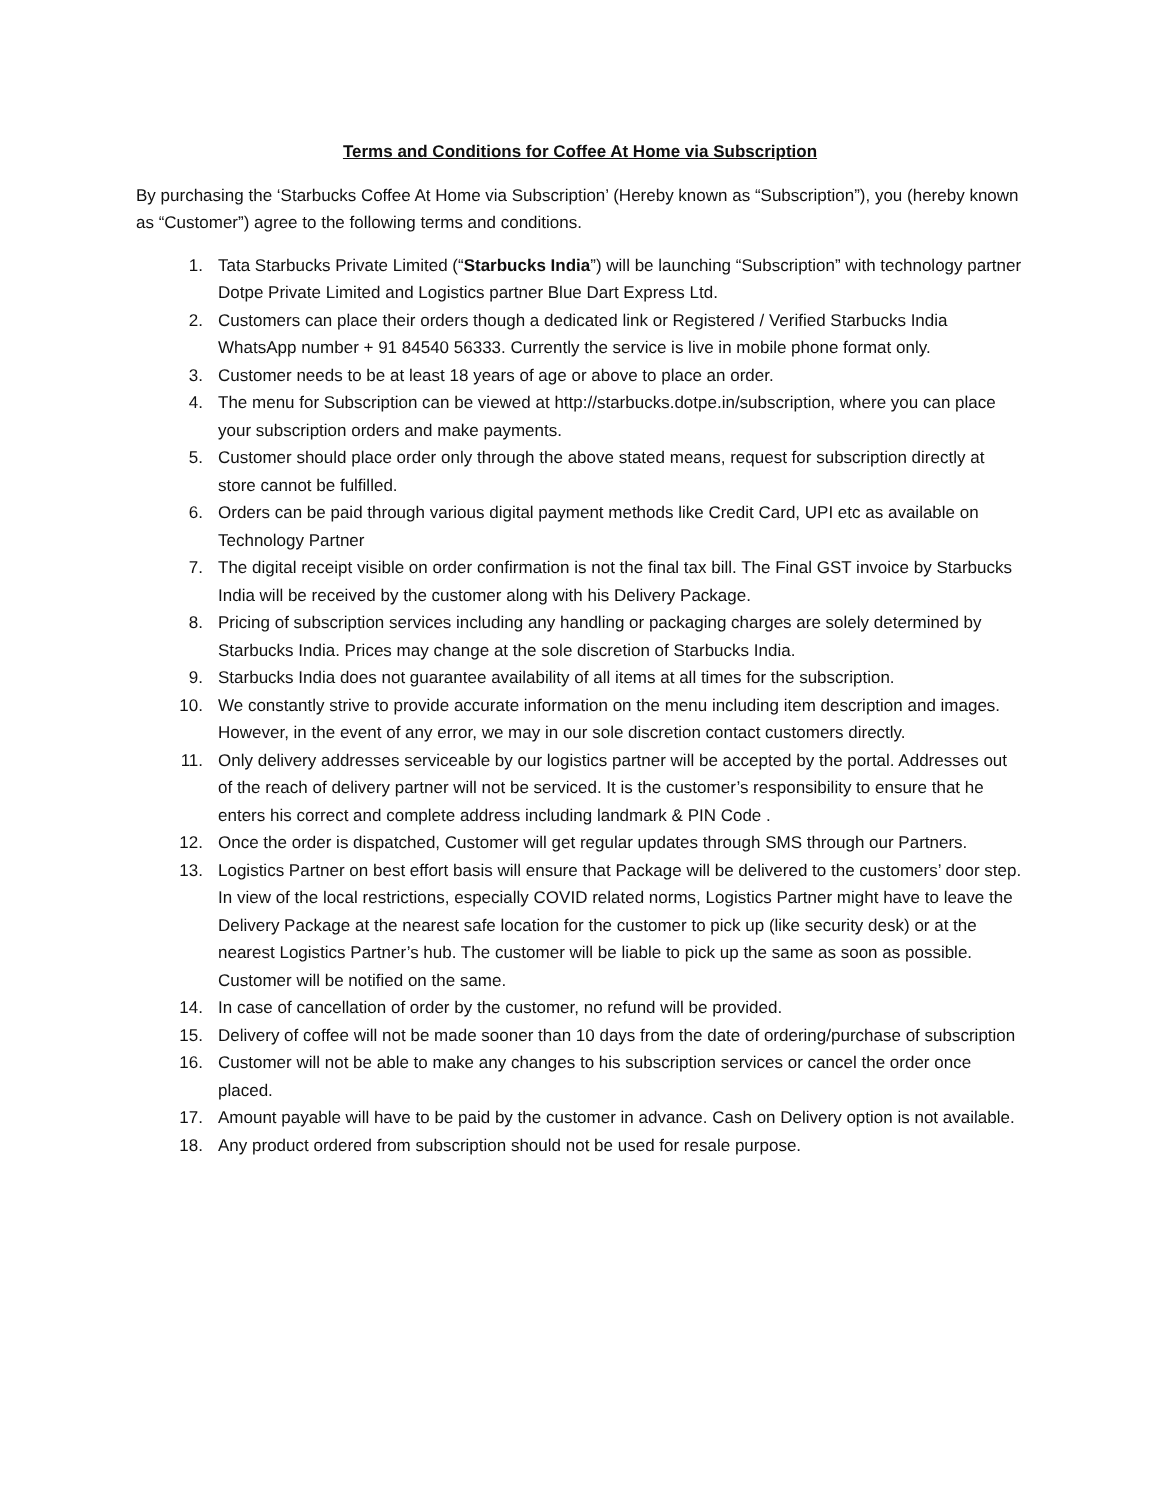Terms and Conditions for Coffee At Home via Subscription
By purchasing the ‘Starbucks Coffee At Home via Subscription’ (Hereby known as “Subscription”), you (hereby known as “Customer”) agree to the following terms and conditions.
1. Tata Starbucks Private Limited (“Starbucks India”) will be launching “Subscription” with technology partner Dotpe Private Limited and Logistics partner Blue Dart Express Ltd.
2. Customers can place their orders though a dedicated link or Registered / Verified Starbucks India WhatsApp number + 91 84540 56333. Currently the service is live in mobile phone format only.
3. Customer needs to be at least 18 years of age or above to place an order.
4. The menu for Subscription can be viewed at http://starbucks.dotpe.in/subscription, where you can place your subscription orders and make payments.
5. Customer should place order only through the above stated means, request for subscription directly at store cannot be fulfilled.
6. Orders can be paid through various digital payment methods like Credit Card, UPI etc as available on Technology Partner
7. The digital receipt visible on order confirmation is not the final tax bill. The Final GST invoice by Starbucks India will be received by the customer along with his Delivery Package.
8. Pricing of subscription services including any handling or packaging charges are solely determined by Starbucks India. Prices may change at the sole discretion of Starbucks India.
9. Starbucks India does not guarantee availability of all items at all times for the subscription.
10. We constantly strive to provide accurate information on the menu including item description and images. However, in the event of any error, we may in our sole discretion contact customers directly.
11. Only delivery addresses serviceable by our logistics partner will be accepted by the portal. Addresses out of the reach of delivery partner will not be serviced. It is the customer’s responsibility to ensure that he enters his correct and complete address including landmark & PIN Code .
12. Once the order is dispatched, Customer will get regular updates through SMS through our Partners.
13. Logistics Partner on best effort basis will ensure that Package will be delivered to the customers’ door step. In view of the local restrictions, especially COVID related norms, Logistics Partner might have to leave the Delivery Package at the nearest safe location for the customer to pick up (like security desk) or at the nearest Logistics Partner’s hub. The customer will be liable to pick up the same as soon as possible. Customer will be notified on the same.
14. In case of cancellation of order by the customer, no refund will be provided.
15. Delivery of coffee will not be made sooner than 10 days from the date of ordering/purchase of subscription
16. Customer will not be able to make any changes to his subscription services or cancel the order once placed.
17. Amount payable will have to be paid by the customer in advance. Cash on Delivery option is not available.
18. Any product ordered from subscription should not be used for resale purpose.